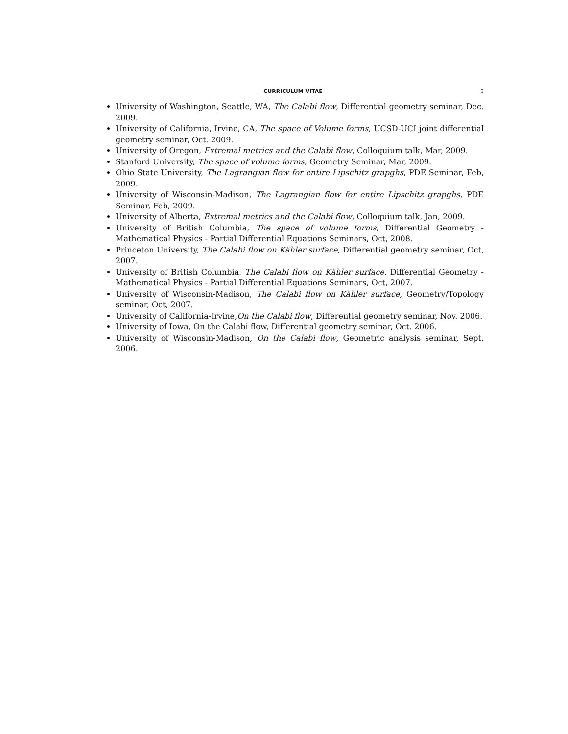CURRICULUM VITAE 5
University of Washington, Seattle, WA, The Calabi flow, Differential geometry seminar, Dec. 2009.
University of California, Irvine, CA, The space of Volume forms, UCSD-UCI joint differential geometry seminar, Oct. 2009.
University of Oregon, Extremal metrics and the Calabi flow, Colloquium talk, Mar, 2009.
Stanford University, The space of volume forms, Geometry Seminar, Mar, 2009.
Ohio State University, The Lagrangian flow for entire Lipschitz grapghs, PDE Seminar, Feb, 2009.
University of Wisconsin-Madison, The Lagrangian flow for entire Lipschitz grapghs, PDE Seminar, Feb, 2009.
University of Alberta, Extremal metrics and the Calabi flow, Colloquium talk, Jan, 2009.
University of British Columbia, The space of volume forms, Differential Geometry - Mathematical Physics - Partial Differential Equations Seminars, Oct, 2008.
Princeton University, The Calabi flow on Kähler surface, Differential geometry seminar, Oct, 2007.
University of British Columbia, The Calabi flow on Kähler surface, Differential Geometry - Mathematical Physics - Partial Differential Equations Seminars, Oct, 2007.
University of Wisconsin-Madison, The Calabi flow on Kähler surface, Geometry/Topology seminar, Oct, 2007.
University of California-Irvine,On the Calabi flow, Differential geometry seminar, Nov. 2006.
University of Iowa, On the Calabi flow, Differential geometry seminar, Oct. 2006.
University of Wisconsin-Madison, On the Calabi flow, Geometric analysis seminar, Sept. 2006.